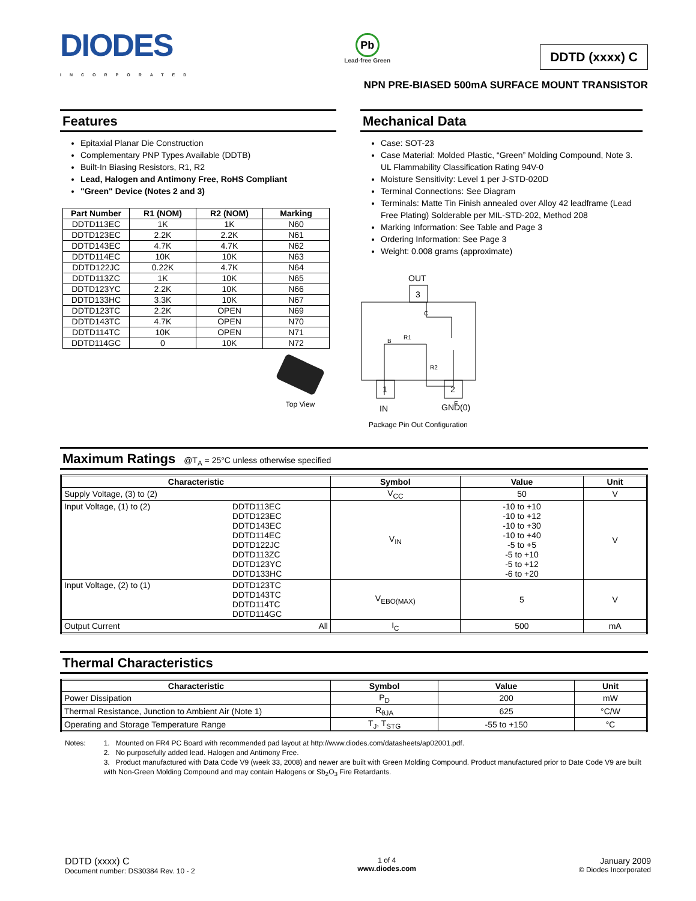DIODES
INCORPORATED
Pb
Lead-free Green
DDTD (xxxx) C
NPN PRE-BIASED 500mA SURFACE MOUNT TRANSISTOR
Features
Epitaxial Planar Die Construction
Complementary PNP Types Available (DDTB)
Built-In Biasing Resistors, R1, R2
Lead, Halogen and Antimony Free, RoHS Compliant
"Green" Device (Notes 2 and 3)
| Part Number | R1 (NOM) | R2 (NOM) | Marking |
| --- | --- | --- | --- |
| DDTD113EC | 1K | 1K | N60 |
| DDTD123EC | 2.2K | 2.2K | N61 |
| DDTD143EC | 4.7K | 4.7K | N62 |
| DDTD114EC | 10K | 10K | N63 |
| DDTD122JC | 0.22K | 4.7K | N64 |
| DDTD113ZC | 1K | 10K | N65 |
| DDTD123YC | 2.2K | 10K | N66 |
| DDTD133HC | 3.3K | 10K | N67 |
| DDTD123TC | 2.2K | OPEN | N69 |
| DDTD143TC | 4.7K | OPEN | N70 |
| DDTD114TC | 10K | OPEN | N71 |
| DDTD114GC | 0 | 10K | N72 |
Top View
Mechanical Data
Case: SOT-23
Case Material: Molded Plastic, “Green” Molding Compound, Note 3. UL Flammability Classification Rating 94V-0
Moisture Sensitivity: Level 1 per J-STD-020D
Terminal Connections: See Diagram
Terminals: Matte Tin Finish annealed over Alloy 42 leadframe (Lead Free Plating) Solderable per MIL-STD-202, Method 208
Marking Information: See Table and Page 3
Ordering Information: See Page 3
Weight: 0.008 grams (approximate)
OUT
3
C
B
R1
R2
E
1
2
IN
GND(0)
Package Pin Out Configuration
Maximum Ratings @T<sub>A</sub> = 25°C unless otherwise specified
| Characteristic | | Symbol | Value | Unit |
| --- | --- | --- | --- | --- |
| Supply Voltage, (3) to (2) | | V<sub>CC</sub> | 50 | V |
| Input Voltage, (1) to (2) | DDTD113EC DDTD123EC DDTD143EC DDTD114EC DDTD122JC DDTD113ZC DDTD123YC DDTD133HC | V<sub>IN</sub> | -10 to +10 -10 to +12 -10 to +30 -10 to +40 -5 to +5 -5 to +10 -5 to +12 -6 to +20 | V |
| Input Voltage, (2) to (1) | DDTD123TC DDTD143TC DDTD114TC DDTD114GC | V<sub>EBO(MAX)</sub> | 5 | V |
| Output Current | All | I<sub>C</sub> | 500 | mA |
Thermal Characteristics
| Characteristic | Symbol | Value | Unit |
| --- | --- | --- | --- |
| Power Dissipation | P<sub>D</sub> | 200 | mW |
| Thermal Resistance, Junction to Ambient Air (Note 1) | R<sub>θJA</sub> | 625 | °C/W |
| Operating and Storage Temperature Range | T<sub>J</sub>, T<sub>STG</sub> | -55 to +150 | °C |
Notes: 1. Mounted on FR4 PC Board with recommended pad layout at http://www.diodes.com/datasheets/ap02001.pdf.
2. No purposefully added lead. Halogen and Antimony Free.
3. Product manufactured with Data Code V9 (week 33, 2008) and newer are built with Green Molding Compound. Product manufactured prior to Date Code V9 are built with Non-Green Molding Compound and may contain Halogens or Sb<sub>2</sub>O<sub>3</sub> Fire Retardants.
DDTD (xxxx) C
Document number: DS30384 Rev. 10 - 2
1 of 4
www.diodes.com
January 2009
© Diodes Incorporated